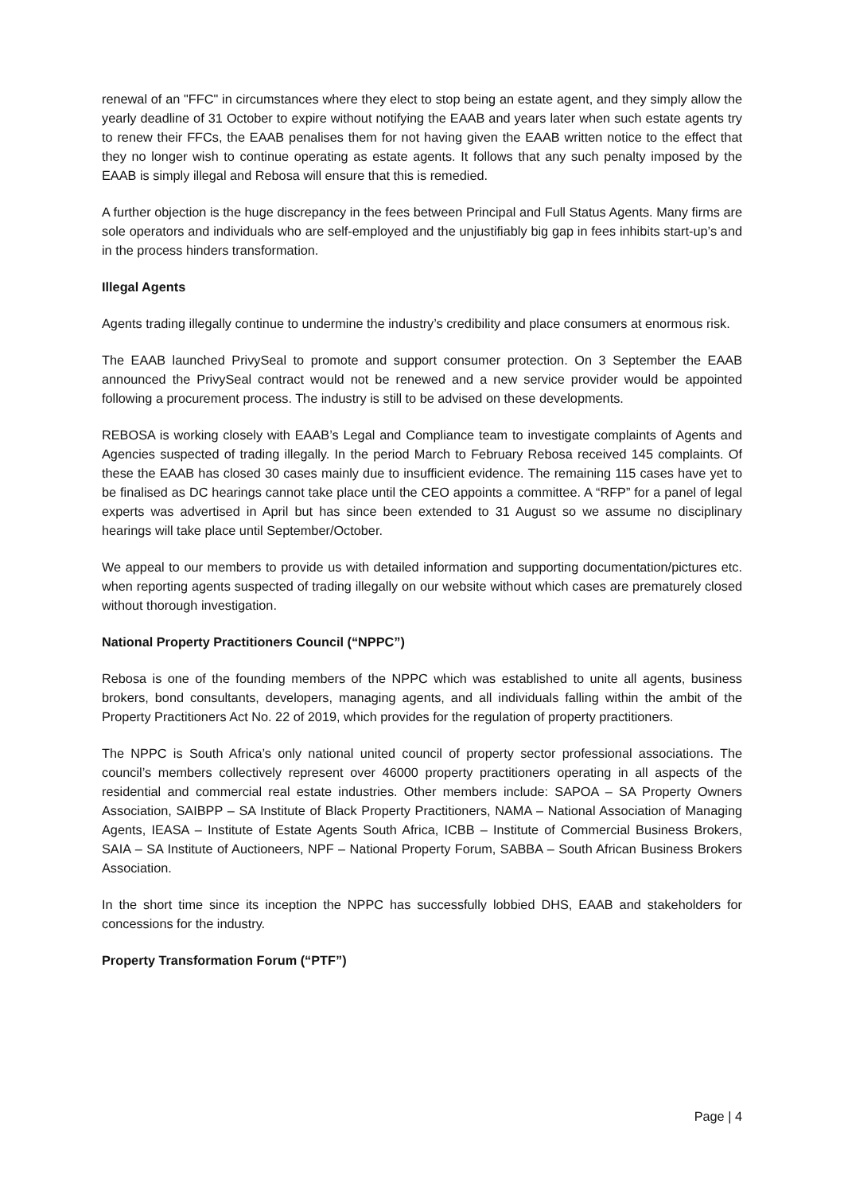renewal of an "FFC" in circumstances where they elect to stop being an estate agent, and they simply allow the yearly deadline of 31 October to expire without notifying the EAAB and years later when such estate agents try to renew their FFCs, the EAAB penalises them for not having given the EAAB written notice to the effect that they no longer wish to continue operating as estate agents. It follows that any such penalty imposed by the EAAB is simply illegal and Rebosa will ensure that this is remedied.
A further objection is the huge discrepancy in the fees between Principal and Full Status Agents. Many firms are sole operators and individuals who are self-employed and the unjustifiably big gap in fees inhibits start-up’s and in the process hinders transformation.
Illegal Agents
Agents trading illegally continue to undermine the industry’s credibility and place consumers at enormous risk.
The EAAB launched PrivySeal to promote and support consumer protection. On 3 September the EAAB announced the PrivySeal contract would not be renewed and a new service provider would be appointed following a procurement process. The industry is still to be advised on these developments.
REBOSA is working closely with EAAB’s Legal and Compliance team to investigate complaints of Agents and Agencies suspected of trading illegally. In the period March to February Rebosa received 145 complaints. Of these the EAAB has closed 30 cases mainly due to insufficient evidence. The remaining 115 cases have yet to be finalised as DC hearings cannot take place until the CEO appoints a committee. A “RFP” for a panel of legal experts was advertised in April but has since been extended to 31 August so we assume no disciplinary hearings will take place until September/October.
We appeal to our members to provide us with detailed information and supporting documentation/pictures etc. when reporting agents suspected of trading illegally on our website without which cases are prematurely closed without thorough investigation.
National Property Practitioners Council (“NPPC”)
Rebosa is one of the founding members of the NPPC which was established to unite all agents, business brokers, bond consultants, developers, managing agents, and all individuals falling within the ambit of the Property Practitioners Act No. 22 of 2019, which provides for the regulation of property practitioners.
The NPPC is South Africa’s only national united council of property sector professional associations. The council’s members collectively represent over 46000 property practitioners operating in all aspects of the residential and commercial real estate industries. Other members include: SAPOA – SA Property Owners Association, SAIBPP – SA Institute of Black Property Practitioners, NAMA – National Association of Managing Agents, IEASA – Institute of Estate Agents South Africa, ICBB – Institute of Commercial Business Brokers, SAIA – SA Institute of Auctioneers, NPF – National Property Forum, SABBA – South African Business Brokers Association.
In the short time since its inception the NPPC has successfully lobbied DHS, EAAB and stakeholders for concessions for the industry.
Property Transformation Forum (“PTF”)
Page | 4